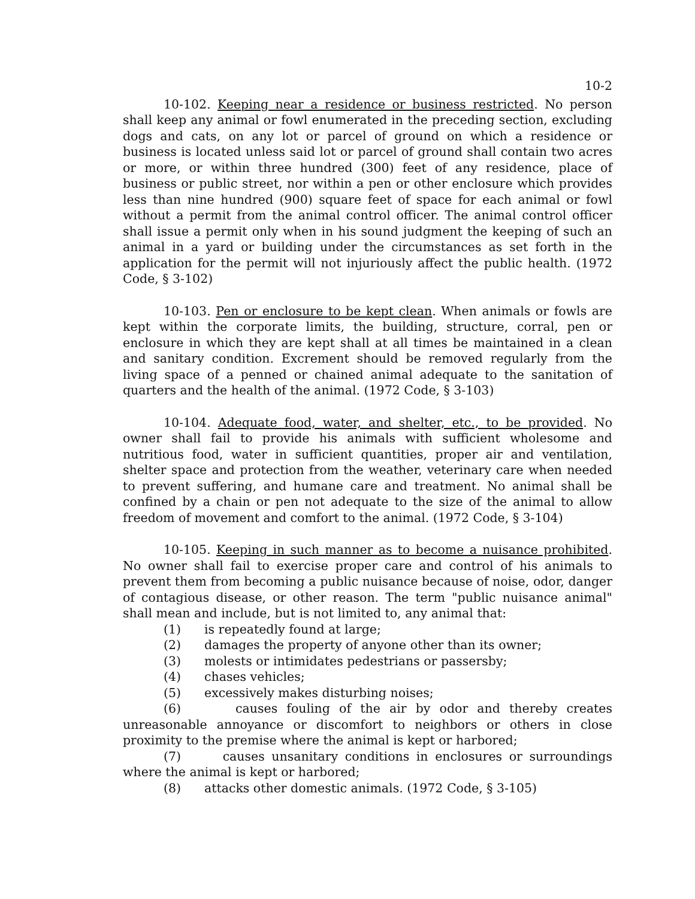10-2
10-102. Keeping near a residence or business restricted. No person shall keep any animal or fowl enumerated in the preceding section, excluding dogs and cats, on any lot or parcel of ground on which a residence or business is located unless said lot or parcel of ground shall contain two acres or more, or within three hundred (300) feet of any residence, place of business or public street, nor within a pen or other enclosure which provides less than nine hundred (900) square feet of space for each animal or fowl without a permit from the animal control officer. The animal control officer shall issue a permit only when in his sound judgment the keeping of such an animal in a yard or building under the circumstances as set forth in the application for the permit will not injuriously affect the public health. (1972 Code, § 3-102)
10-103. Pen or enclosure to be kept clean. When animals or fowls are kept within the corporate limits, the building, structure, corral, pen or enclosure in which they are kept shall at all times be maintained in a clean and sanitary condition. Excrement should be removed regularly from the living space of a penned or chained animal adequate to the sanitation of quarters and the health of the animal. (1972 Code, § 3-103)
10-104. Adequate food, water, and shelter, etc., to be provided. No owner shall fail to provide his animals with sufficient wholesome and nutritious food, water in sufficient quantities, proper air and ventilation, shelter space and protection from the weather, veterinary care when needed to prevent suffering, and humane care and treatment. No animal shall be confined by a chain or pen not adequate to the size of the animal to allow freedom of movement and comfort to the animal. (1972 Code, § 3-104)
10-105. Keeping in such manner as to become a nuisance prohibited. No owner shall fail to exercise proper care and control of his animals to prevent them from becoming a public nuisance because of noise, odor, danger of contagious disease, or other reason. The term "public nuisance animal" shall mean and include, but is not limited to, any animal that:
(1) is repeatedly found at large;
(2) damages the property of anyone other than its owner;
(3) molests or intimidates pedestrians or passersby;
(4) chases vehicles;
(5) excessively makes disturbing noises;
(6) causes fouling of the air by odor and thereby creates unreasonable annoyance or discomfort to neighbors or others in close proximity to the premise where the animal is kept or harbored;
(7) causes unsanitary conditions in enclosures or surroundings where the animal is kept or harbored;
(8) attacks other domestic animals. (1972 Code, § 3-105)